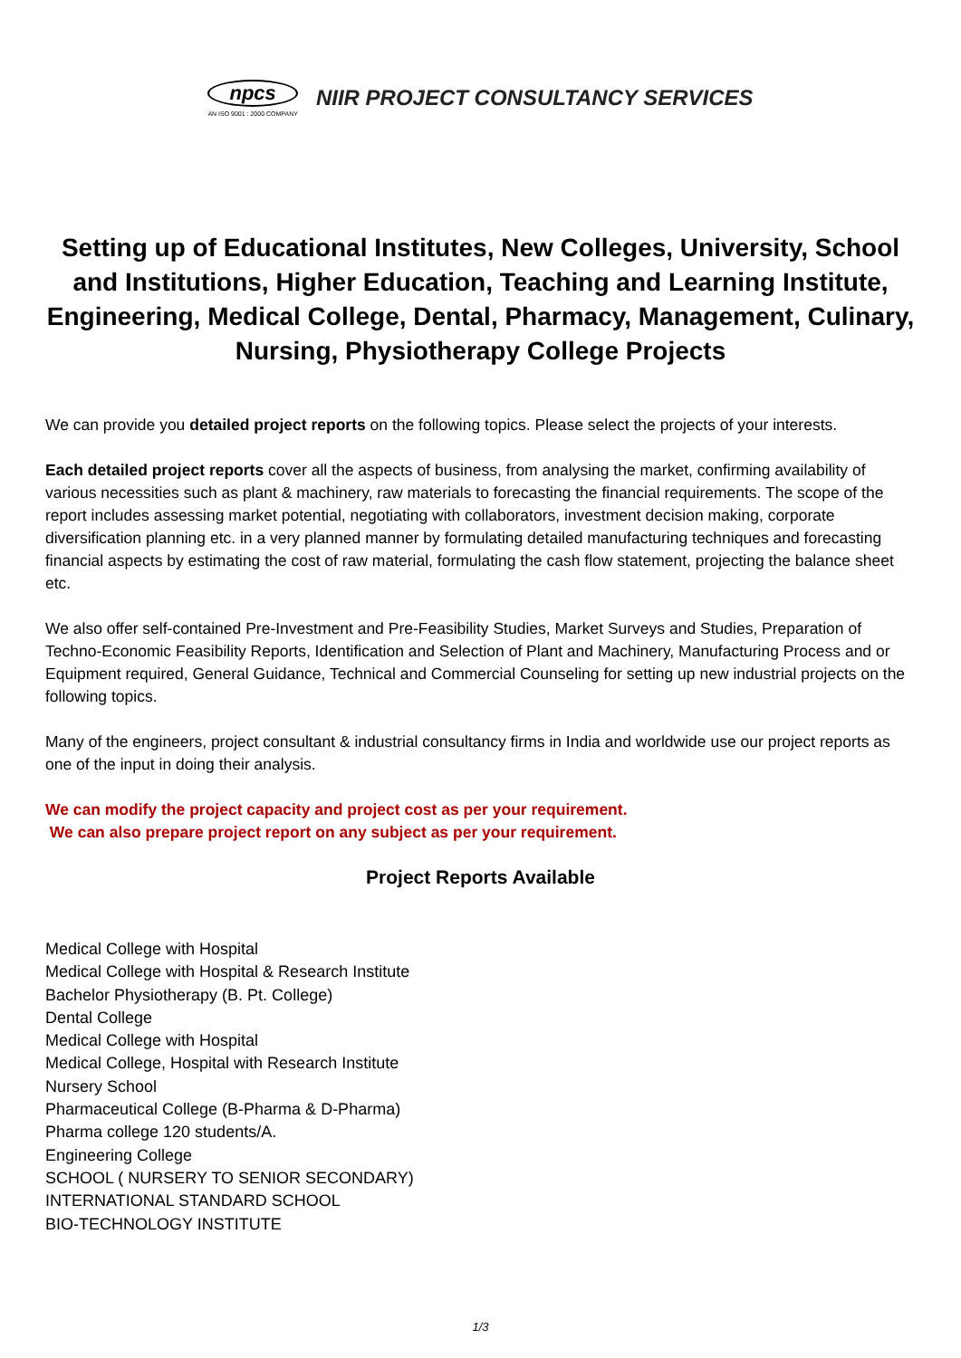npcs
AN ISO 9001 : 2000 COMPANY
NIIR PROJECT CONSULTANCY SERVICES
Setting up of Educational Institutes, New Colleges, University, School and Institutions, Higher Education, Teaching and Learning Institute, Engineering, Medical College, Dental, Pharmacy, Management, Culinary, Nursing, Physiotherapy College Projects
We can provide you detailed project reports on the following topics. Please select the projects of your interests.
Each detailed project reports cover all the aspects of business, from analysing the market, confirming availability of various necessities such as plant & machinery, raw materials to forecasting the financial requirements. The scope of the report includes assessing market potential, negotiating with collaborators, investment decision making, corporate diversification planning etc. in a very planned manner by formulating detailed manufacturing techniques and forecasting financial aspects by estimating the cost of raw material, formulating the cash flow statement, projecting the balance sheet etc.
We also offer self-contained Pre-Investment and Pre-Feasibility Studies, Market Surveys and Studies, Preparation of Techno-Economic Feasibility Reports, Identification and Selection of Plant and Machinery, Manufacturing Process and or Equipment required, General Guidance, Technical and Commercial Counseling for setting up new industrial projects on the following topics.
Many of the engineers, project consultant & industrial consultancy firms in India and worldwide use our project reports as one of the input in doing their analysis.
We can modify the project capacity and project cost as per your requirement.
We can also prepare project report on any subject as per your requirement.
Project Reports Available
Medical College with Hospital
Medical College with Hospital & Research Institute
Bachelor Physiotherapy (B. Pt. College)
Dental College
Medical College with Hospital
Medical College, Hospital with Research Institute
Nursery School
Pharmaceutical College (B-Pharma & D-Pharma)
Pharma college 120 students/A.
Engineering College
SCHOOL ( NURSERY TO SENIOR SECONDARY)
INTERNATIONAL STANDARD SCHOOL
BIO-TECHNOLOGY INSTITUTE
1/3